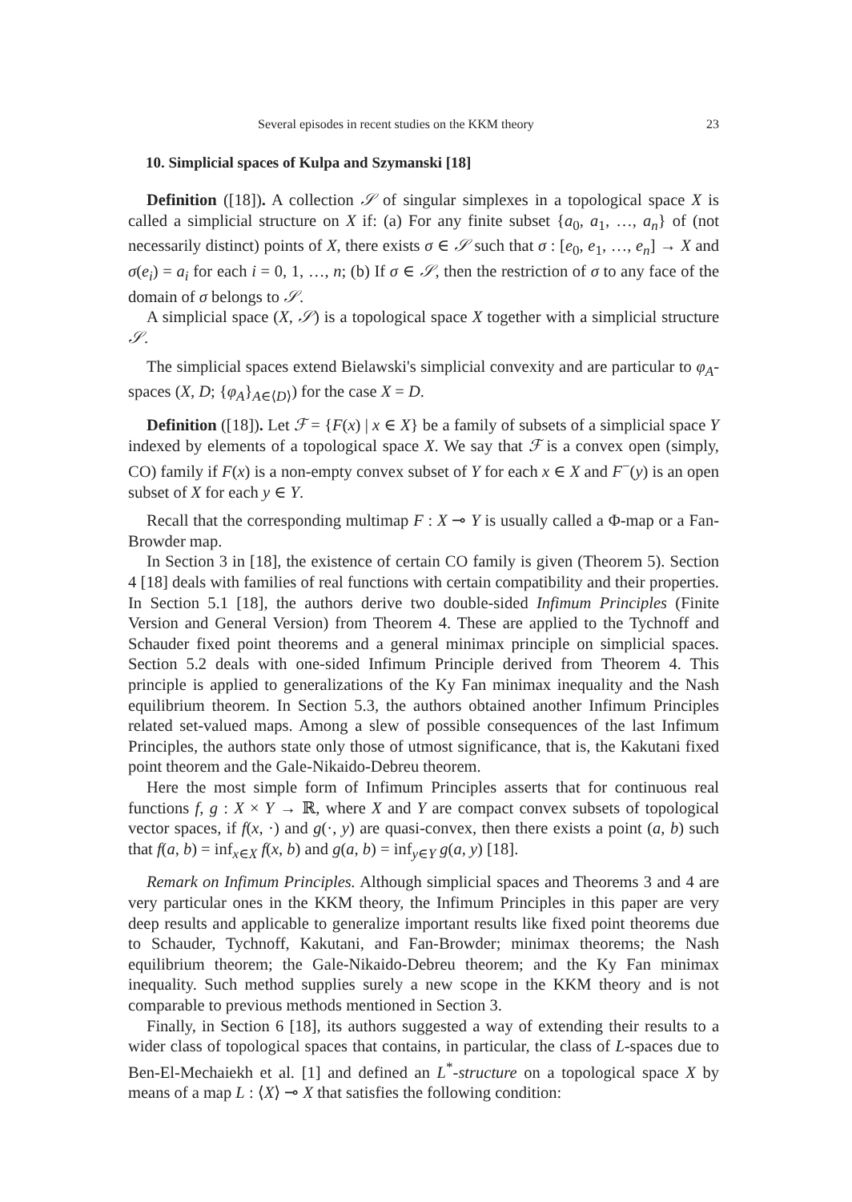Several episodes in recent studies on the KKM theory 23
10. Simplicial spaces of Kulpa and Szymanski [18]
Definition ([18]). A collection 𝒮 of singular simplexes in a topological space X is called a simplicial structure on X if: (a) For any finite subset {a<sub>0</sub>, a<sub>1</sub>, …, a<sub>n</sub>} of (not necessarily distinct) points of X, there exists σ ∈ 𝒮 such that σ : [e<sub>0</sub>, e<sub>1</sub>, …, e<sub>n</sub>] → X and σ(e<sub>i</sub>) = a<sub>i</sub> for each i = 0, 1, …, n; (b) If σ ∈ 𝒮, then the restriction of σ to any face of the domain of σ belongs to 𝒮.
A simplicial space (X, 𝒮) is a topological space X together with a simplicial structure 𝒮.
The simplicial spaces extend Bielawski's simplicial convexity and are particular to φ<sub>A</sub>-spaces (X, D; {φ<sub>A</sub>}<sub>A∈⟨D⟩</sub>) for the case X = D.
Definition ([18]). Let ℱ = {F(x) | x ∈ X} be a family of subsets of a simplicial space Y indexed by elements of a topological space X. We say that ℱ is a convex open (simply, CO) family if F(x) is a non-empty convex subset of Y for each x ∈ X and F<sup>−</sup>(y) is an open subset of X for each y ∈ Y.
Recall that the corresponding multimap F : X ⊸ Y is usually called a Φ-map or a Fan-Browder map.
In Section 3 in [18], the existence of certain CO family is given (Theorem 5). Section 4 [18] deals with families of real functions with certain compatibility and their properties. In Section 5.1 [18], the authors derive two double-sided Infimum Principles (Finite Version and General Version) from Theorem 4. These are applied to the Tychnoff and Schauder fixed point theorems and a general minimax principle on simplicial spaces. Section 5.2 deals with one-sided Infimum Principle derived from Theorem 4. This principle is applied to generalizations of the Ky Fan minimax inequality and the Nash equilibrium theorem. In Section 5.3, the authors obtained another Infimum Principles related set-valued maps. Among a slew of possible consequences of the last Infimum Principles, the authors state only those of utmost significance, that is, the Kakutani fixed point theorem and the Gale-Nikaido-Debreu theorem.
Here the most simple form of Infimum Principles asserts that for continuous real functions f, g : X × Y → ℝ, where X and Y are compact convex subsets of topological vector spaces, if f(x, ·) and g(·, y) are quasi-convex, then there exists a point (a, b) such that f(a, b) = inf<sub>x∈X</sub> f(x, b) and g(a, b) = inf<sub>y∈Y</sub> g(a, y) [18].
Remark on Infimum Principles. Although simplicial spaces and Theorems 3 and 4 are very particular ones in the KKM theory, the Infimum Principles in this paper are very deep results and applicable to generalize important results like fixed point theorems due to Schauder, Tychnoff, Kakutani, and Fan-Browder; minimax theorems; the Nash equilibrium theorem; the Gale-Nikaido-Debreu theorem; and the Ky Fan minimax inequality. Such method supplies surely a new scope in the KKM theory and is not comparable to previous methods mentioned in Section 3.
Finally, in Section 6 [18], its authors suggested a way of extending their results to a wider class of topological spaces that contains, in particular, the class of L-spaces due to Ben-El-Mechaiekh et al. [1] and defined an L<sup>*</sup>-structure on a topological space X by means of a map L : ⟨X⟩ ⊸ X that satisfies the following condition: